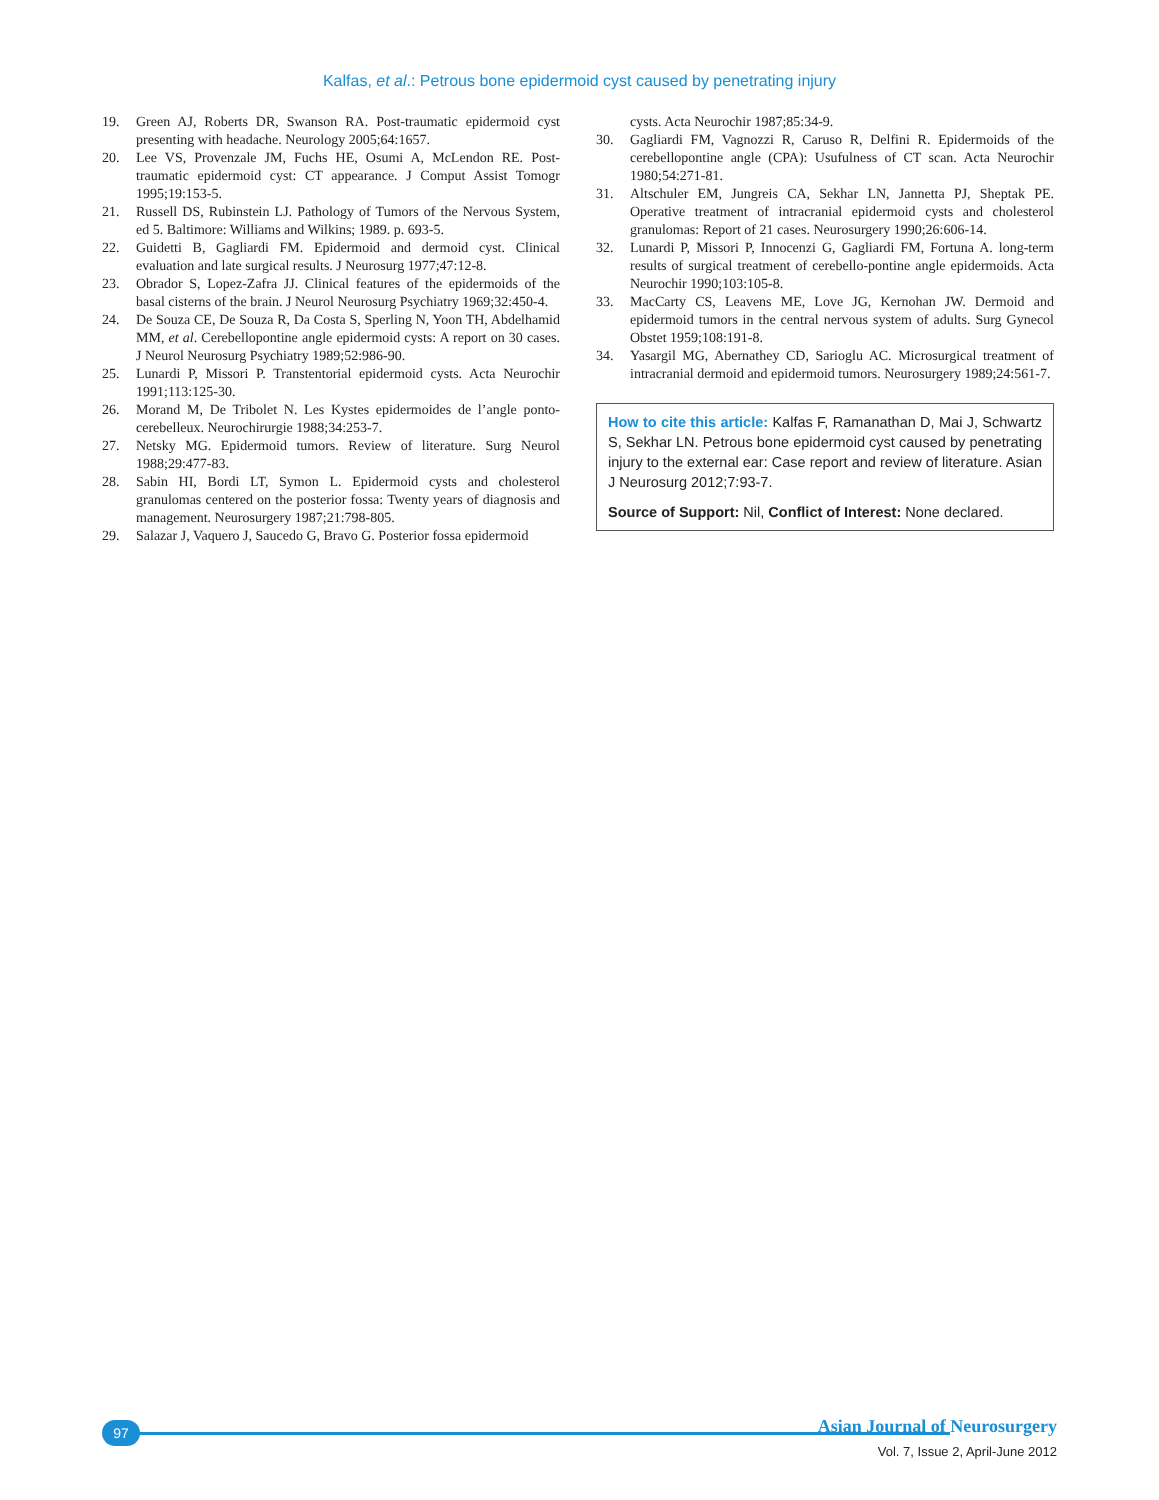Kalfas, et al.: Petrous bone epidermoid cyst caused by penetrating injury
19. Green AJ, Roberts DR, Swanson RA. Post-traumatic epidermoid cyst presenting with headache. Neurology 2005;64:1657.
20. Lee VS, Provenzale JM, Fuchs HE, Osumi A, McLendon RE. Post-traumatic epidermoid cyst: CT appearance. J Comput Assist Tomogr 1995;19:153-5.
21. Russell DS, Rubinstein LJ. Pathology of Tumors of the Nervous System, ed 5. Baltimore: Williams and Wilkins; 1989. p. 693-5.
22. Guidetti B, Gagliardi FM. Epidermoid and dermoid cyst. Clinical evaluation and late surgical results. J Neurosurg 1977;47:12-8.
23. Obrador S, Lopez-Zafra JJ. Clinical features of the epidermoids of the basal cisterns of the brain. J Neurol Neurosurg Psychiatry 1969;32:450-4.
24. De Souza CE, De Souza R, Da Costa S, Sperling N, Yoon TH, Abdelhamid MM, et al. Cerebellopontine angle epidermoid cysts: A report on 30 cases. J Neurol Neurosurg Psychiatry 1989;52:986-90.
25. Lunardi P, Missori P. Transtentorial epidermoid cysts. Acta Neurochir 1991;113:125-30.
26. Morand M, De Tribolet N. Les Kystes epidermoides de l’angle ponto-cerebelleux. Neurochirurgie 1988;34:253-7.
27. Netsky MG. Epidermoid tumors. Review of literature. Surg Neurol 1988;29:477-83.
28. Sabin HI, Bordi LT, Symon L. Epidermoid cysts and cholesterol granulomas centered on the posterior fossa: Twenty years of diagnosis and management. Neurosurgery 1987;21:798-805.
29. Salazar J, Vaquero J, Saucedo G, Bravo G. Posterior fossa epidermoid
cysts. Acta Neurochir 1987;85:34-9.
30. Gagliardi FM, Vagnozzi R, Caruso R, Delfini R. Epidermoids of the cerebellopontine angle (CPA): Usufulness of CT scan. Acta Neurochir 1980;54:271-81.
31. Altschuler EM, Jungreis CA, Sekhar LN, Jannetta PJ, Sheptak PE. Operative treatment of intracranial epidermoid cysts and cholesterol granulomas: Report of 21 cases. Neurosurgery 1990;26:606-14.
32. Lunardi P, Missori P, Innocenzi G, Gagliardi FM, Fortuna A. long-term results of surgical treatment of cerebello-pontine angle epidermoids. Acta Neurochir 1990;103:105-8.
33. MacCarty CS, Leavens ME, Love JG, Kernohan JW. Dermoid and epidermoid tumors in the central nervous system of adults. Surg Gynecol Obstet 1959;108:191-8.
34. Yasargil MG, Abernathey CD, Sarioglu AC. Microsurgical treatment of intracranial dermoid and epidermoid tumors. Neurosurgery 1989;24:561-7.
How to cite this article: Kalfas F, Ramanathan D, Mai J, Schwartz S, Sekhar LN. Petrous bone epidermoid cyst caused by penetrating injury to the external ear: Case report and review of literature. Asian J Neurosurg 2012;7:93-7.
Source of Support: Nil, Conflict of Interest: None declared.
97 Asian Journal of Neurosurgery
Vol. 7, Issue 2, April-June 2012